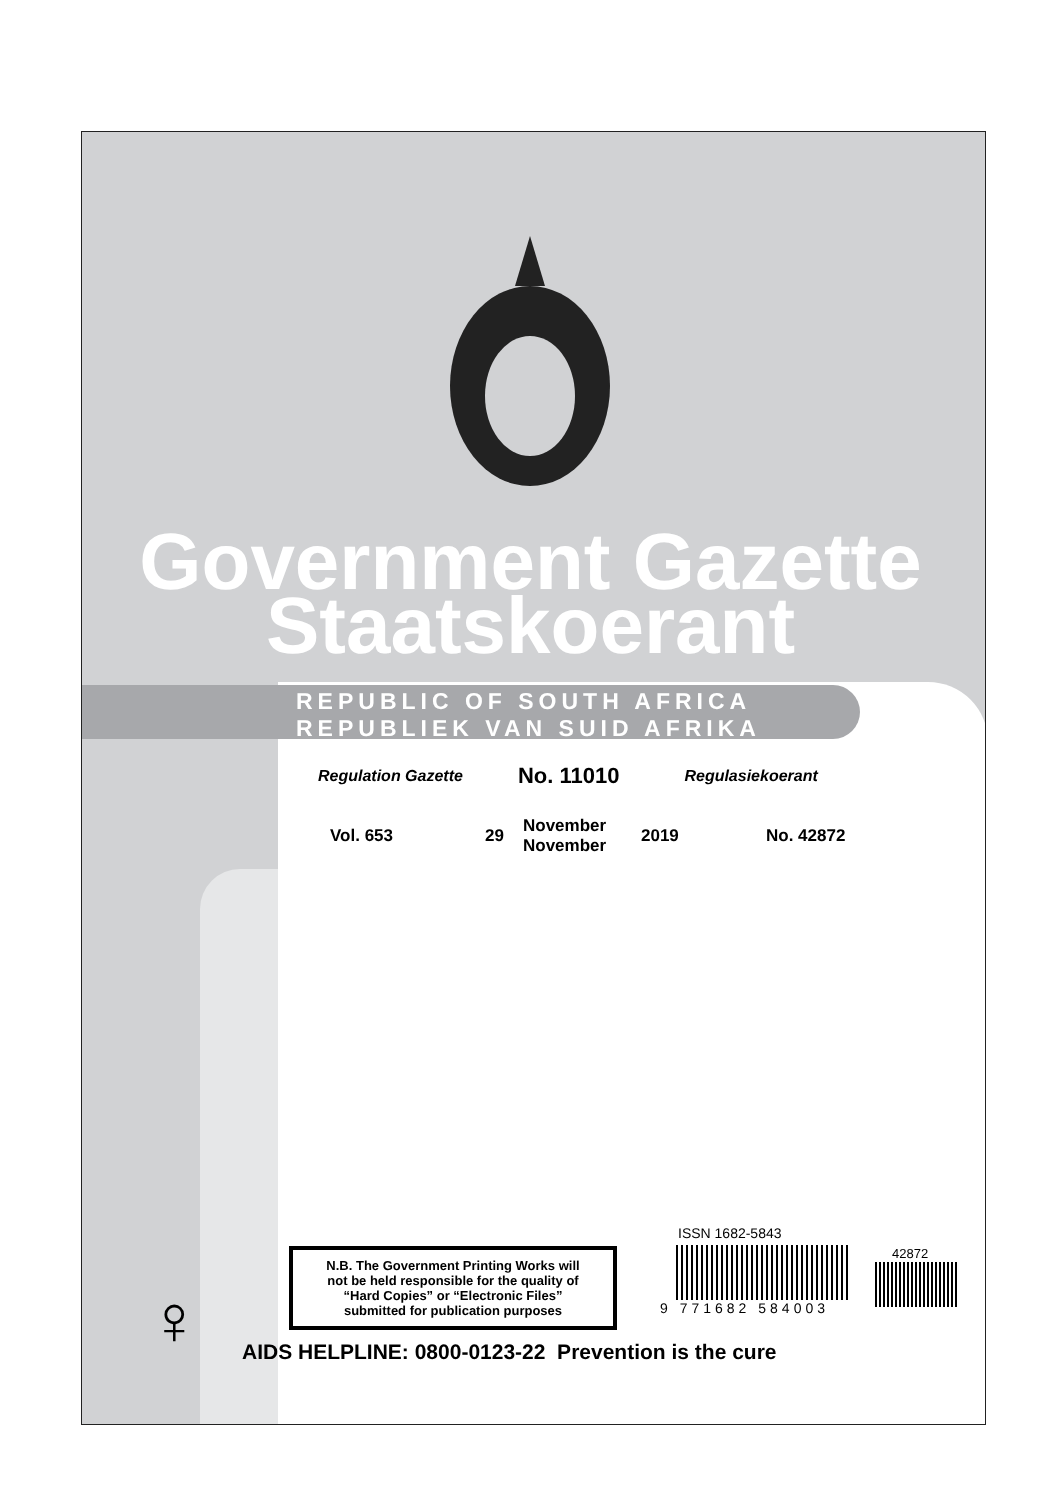Government Gazette
Staatskoerant
REPUBLIC OF SOUTH AFRICA
REPUBLIEK VAN SUID AFRIKA
Regulation Gazette No. 11010 Regulasiekoerant
Vol. 653 29 November
November 2019 No. 42872
ISSN 1682-5843
42872
9 771682 584003
N.B. The Government Printing Works will
not be held responsible for the quality of
“Hard Copies” or “Electronic Files”
submitted for publication purposes
♀
AIDS HELPLINE: 0800-0123-22 Prevention is the cure